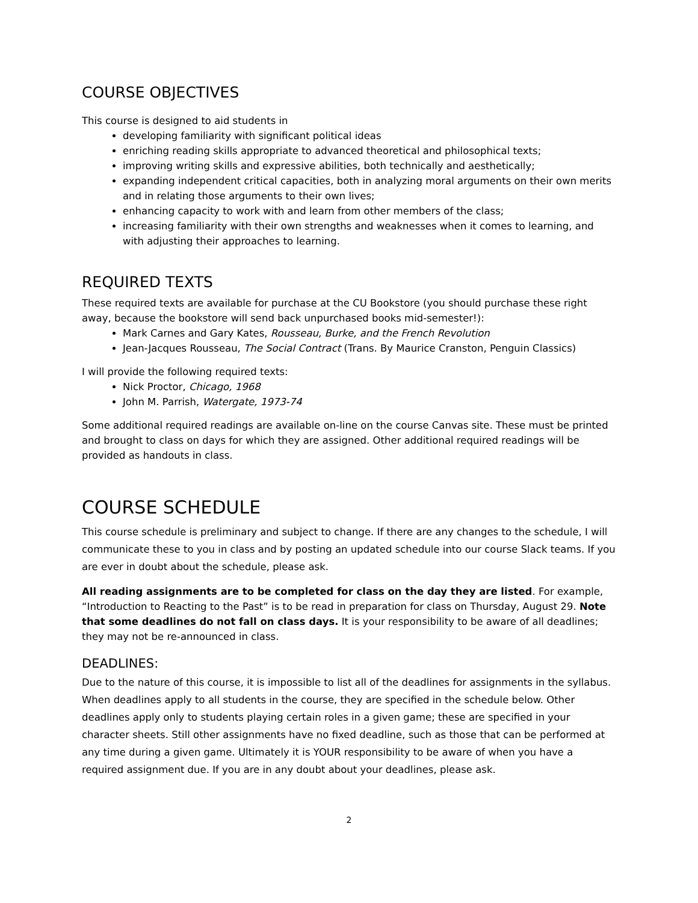COURSE OBJECTIVES
This course is designed to aid students in
developing familiarity with significant political ideas
enriching reading skills appropriate to advanced theoretical and philosophical texts;
improving writing skills and expressive abilities, both technically and aesthetically;
expanding independent critical capacities, both in analyzing moral arguments on their own merits and in relating those arguments to their own lives;
enhancing capacity to work with and learn from other members of the class;
increasing familiarity with their own strengths and weaknesses when it comes to learning, and with adjusting their approaches to learning.
REQUIRED TEXTS
These required texts are available for purchase at the CU Bookstore (you should purchase these right away, because the bookstore will send back unpurchased books mid-semester!):
Mark Carnes and Gary Kates, Rousseau, Burke, and the French Revolution
Jean-Jacques Rousseau, The Social Contract (Trans. By Maurice Cranston, Penguin Classics)
I will provide the following required texts:
Nick Proctor, Chicago, 1968
John M. Parrish, Watergate, 1973-74
Some additional required readings are available on-line on the course Canvas site. These must be printed and brought to class on days for which they are assigned. Other additional required readings will be provided as handouts in class.
COURSE SCHEDULE
This course schedule is preliminary and subject to change. If there are any changes to the schedule, I will communicate these to you in class and by posting an updated schedule into our course Slack teams. If you are ever in doubt about the schedule, please ask.
All reading assignments are to be completed for class on the day they are listed. For example, “Introduction to Reacting to the Past” is to be read in preparation for class on Thursday, August 29. Note that some deadlines do not fall on class days. It is your responsibility to be aware of all deadlines; they may not be re-announced in class.
DEADLINES:
Due to the nature of this course, it is impossible to list all of the deadlines for assignments in the syllabus. When deadlines apply to all students in the course, they are specified in the schedule below. Other deadlines apply only to students playing certain roles in a given game; these are specified in your character sheets. Still other assignments have no fixed deadline, such as those that can be performed at any time during a given game. Ultimately it is YOUR responsibility to be aware of when you have a required assignment due. If you are in any doubt about your deadlines, please ask.
2